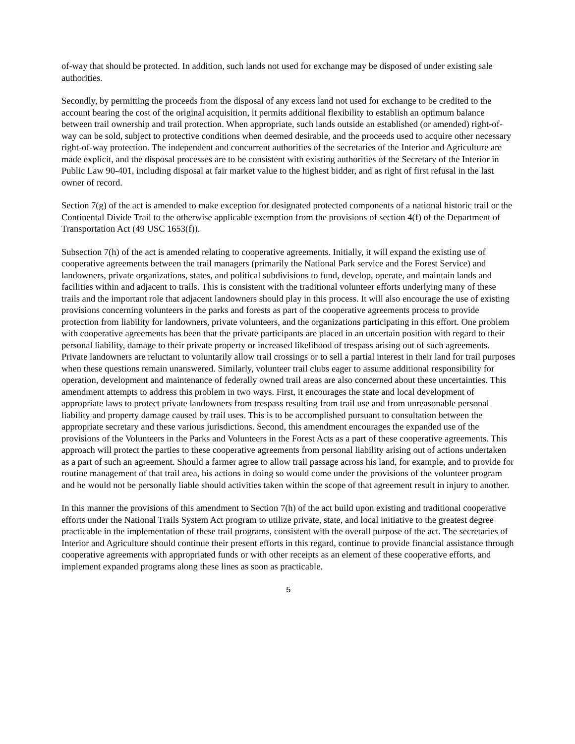of-way that should be protected. In addition, such lands not used for exchange may be disposed of under existing sale authorities.
Secondly, by permitting the proceeds from the disposal of any excess land not used for exchange to be credited to the account bearing the cost of the original acquisition, it permits additional flexibility to establish an optimum balance between trail ownership and trail protection. When appropriate, such lands outside an established (or amended) right-of-way can be sold, subject to protective conditions when deemed desirable, and the proceeds used to acquire other necessary right-of-way protection. The independent and concurrent authorities of the secretaries of the Interior and Agriculture are made explicit, and the disposal processes are to be consistent with existing authorities of the Secretary of the Interior in Public Law 90-401, including disposal at fair market value to the highest bidder, and as right of first refusal in the last owner of record.
Section 7(g) of the act is amended to make exception for designated protected components of a national historic trail or the Continental Divide Trail to the otherwise applicable exemption from the provisions of section 4(f) of the Department of Transportation Act (49 USC 1653(f)).
Subsection 7(h) of the act is amended relating to cooperative agreements. Initially, it will expand the existing use of cooperative agreements between the trail managers (primarily the National Park service and the Forest Service) and landowners, private organizations, states, and political subdivisions to fund, develop, operate, and maintain lands and facilities within and adjacent to trails. This is consistent with the traditional volunteer efforts underlying many of these trails and the important role that adjacent landowners should play in this process. It will also encourage the use of existing provisions concerning volunteers in the parks and forests as part of the cooperative agreements process to provide protection from liability for landowners, private volunteers, and the organizations participating in this effort. One problem with cooperative agreements has been that the private participants are placed in an uncertain position with regard to their personal liability, damage to their private property or increased likelihood of trespass arising out of such agreements. Private landowners are reluctant to voluntarily allow trail crossings or to sell a partial interest in their land for trail purposes when these questions remain unanswered. Similarly, volunteer trail clubs eager to assume additional responsibility for operation, development and maintenance of federally owned trail areas are also concerned about these uncertainties. This amendment attempts to address this problem in two ways. First, it encourages the state and local development of appropriate laws to protect private landowners from trespass resulting from trail use and from unreasonable personal liability and property damage caused by trail uses. This is to be accomplished pursuant to consultation between the appropriate secretary and these various jurisdictions. Second, this amendment encourages the expanded use of the provisions of the Volunteers in the Parks and Volunteers in the Forest Acts as a part of these cooperative agreements. This approach will protect the parties to these cooperative agreements from personal liability arising out of actions undertaken as a part of such an agreement. Should a farmer agree to allow trail passage across his land, for example, and to provide for routine management of that trail area, his actions in doing so would come under the provisions of the volunteer program and he would not be personally liable should activities taken within the scope of that agreement result in injury to another.
In this manner the provisions of this amendment to Section 7(h) of the act build upon existing and traditional cooperative efforts under the National Trails System Act program to utilize private, state, and local initiative to the greatest degree practicable in the implementation of these trail programs, consistent with the overall purpose of the act. The secretaries of Interior and Agriculture should continue their present efforts in this regard, continue to provide financial assistance through cooperative agreements with appropriated funds or with other receipts as an element of these cooperative efforts, and implement expanded programs along these lines as soon as practicable.
5